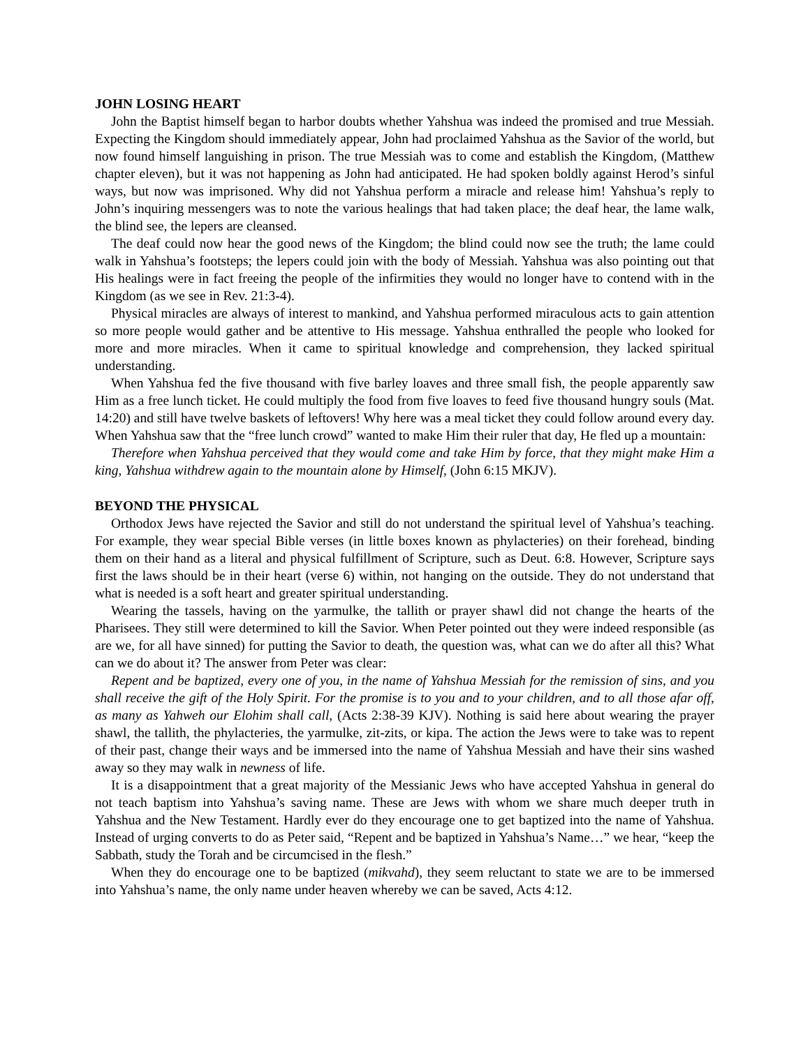JOHN LOSING HEART
John the Baptist himself began to harbor doubts whether Yahshua was indeed the promised and true Messiah. Expecting the Kingdom should immediately appear, John had proclaimed Yahshua as the Savior of the world, but now found himself languishing in prison. The true Messiah was to come and establish the Kingdom, (Matthew chapter eleven), but it was not happening as John had anticipated. He had spoken boldly against Herod’s sinful ways, but now was imprisoned. Why did not Yahshua perform a miracle and release him! Yahshua’s reply to John’s inquiring messengers was to note the various healings that had taken place; the deaf hear, the lame walk, the blind see, the lepers are cleansed.
The deaf could now hear the good news of the Kingdom; the blind could now see the truth; the lame could walk in Yahshua’s footsteps; the lepers could join with the body of Messiah. Yahshua was also pointing out that His healings were in fact freeing the people of the infirmities they would no longer have to contend with in the Kingdom (as we see in Rev. 21:3-4).
Physical miracles are always of interest to mankind, and Yahshua performed miraculous acts to gain attention so more people would gather and be attentive to His message. Yahshua enthralled the people who looked for more and more miracles. When it came to spiritual knowledge and comprehension, they lacked spiritual understanding.
When Yahshua fed the five thousand with five barley loaves and three small fish, the people apparently saw Him as a free lunch ticket. He could multiply the food from five loaves to feed five thousand hungry souls (Mat. 14:20) and still have twelve baskets of leftovers! Why here was a meal ticket they could follow around every day. When Yahshua saw that the “free lunch crowd” wanted to make Him their ruler that day, He fled up a mountain:
Therefore when Yahshua perceived that they would come and take Him by force, that they might make Him a king, Yahshua withdrew again to the mountain alone by Himself, (John 6:15 MKJV).
BEYOND THE PHYSICAL
Orthodox Jews have rejected the Savior and still do not understand the spiritual level of Yahshua’s teaching. For example, they wear special Bible verses (in little boxes known as phylacteries) on their forehead, binding them on their hand as a literal and physical fulfillment of Scripture, such as Deut. 6:8. However, Scripture says first the laws should be in their heart (verse 6) within, not hanging on the outside. They do not understand that what is needed is a soft heart and greater spiritual understanding.
Wearing the tassels, having on the yarmulke, the tallith or prayer shawl did not change the hearts of the Pharisees. They still were determined to kill the Savior. When Peter pointed out they were indeed responsible (as are we, for all have sinned) for putting the Savior to death, the question was, what can we do after all this? What can we do about it? The answer from Peter was clear:
Repent and be baptized, every one of you, in the name of Yahshua Messiah for the remission of sins, and you shall receive the gift of the Holy Spirit. For the promise is to you and to your children, and to all those afar off, as many as Yahweh our Elohim shall call, (Acts 2:38-39 KJV). Nothing is said here about wearing the prayer shawl, the tallith, the phylacteries, the yarmulke, zit-zits, or kipa. The action the Jews were to take was to repent of their past, change their ways and be immersed into the name of Yahshua Messiah and have their sins washed away so they may walk in newness of life.
It is a disappointment that a great majority of the Messianic Jews who have accepted Yahshua in general do not teach baptism into Yahshua’s saving name. These are Jews with whom we share much deeper truth in Yahshua and the New Testament. Hardly ever do they encourage one to get baptized into the name of Yahshua. Instead of urging converts to do as Peter said, “Repent and be baptized in Yahshua’s Name…” we hear, “keep the Sabbath, study the Torah and be circumcised in the flesh.”
When they do encourage one to be baptized (mikvahd), they seem reluctant to state we are to be immersed into Yahshua’s name, the only name under heaven whereby we can be saved, Acts 4:12.